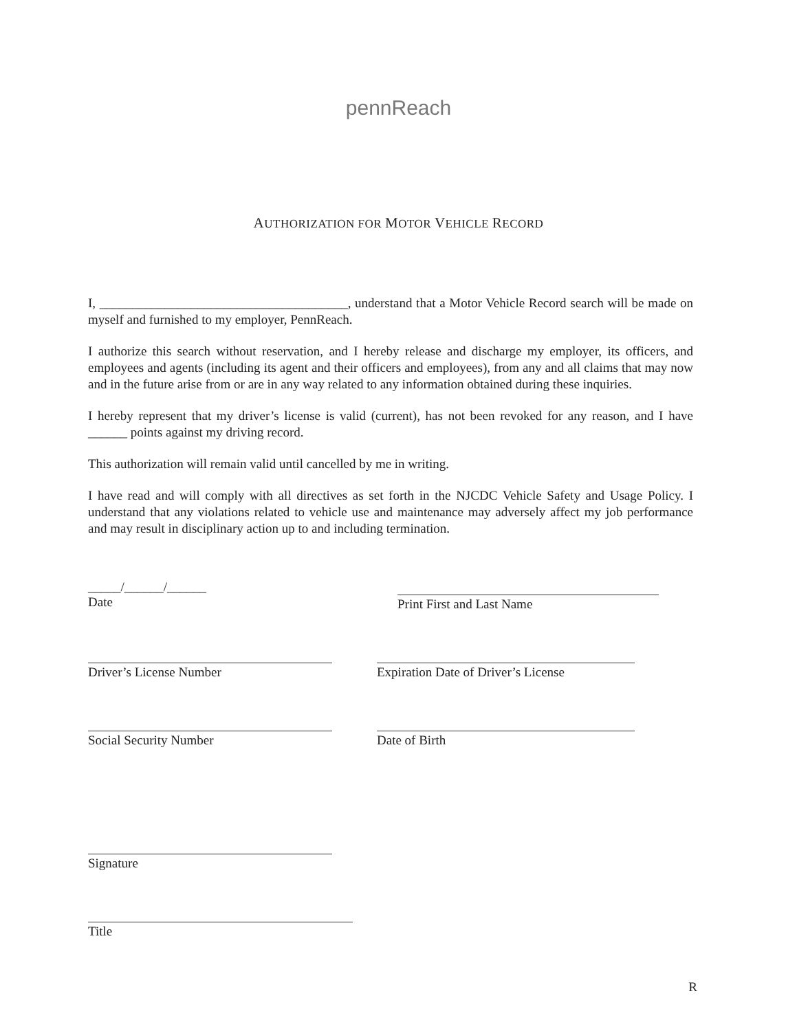pennReach
AUTHORIZATION FOR MOTOR VEHICLE RECORD
I, ______________________________________, understand that a Motor Vehicle Record search will be made on myself and furnished to my employer, PennReach.
I authorize this search without reservation, and I hereby release and discharge my employer, its officers, and employees and agents (including its agent and their officers and employees), from any and all claims that may now and in the future arise from or are in any way related to any information obtained during these inquiries.
I hereby represent that my driver’s license is valid (current), has not been revoked for any reason, and I have ______ points against my driving record.
This authorization will remain valid until cancelled by me in writing.
I have read and will comply with all directives as set forth in the NJCDC Vehicle Safety and Usage Policy. I understand that any violations related to vehicle use and maintenance may adversely affect my job performance and may result in disciplinary action up to and including termination.
_____/______/______
Date
Print First and Last Name
Driver’s License Number Expiration Date of Driver’s License
Social Security Number Date of Birth
Signature
Title
R